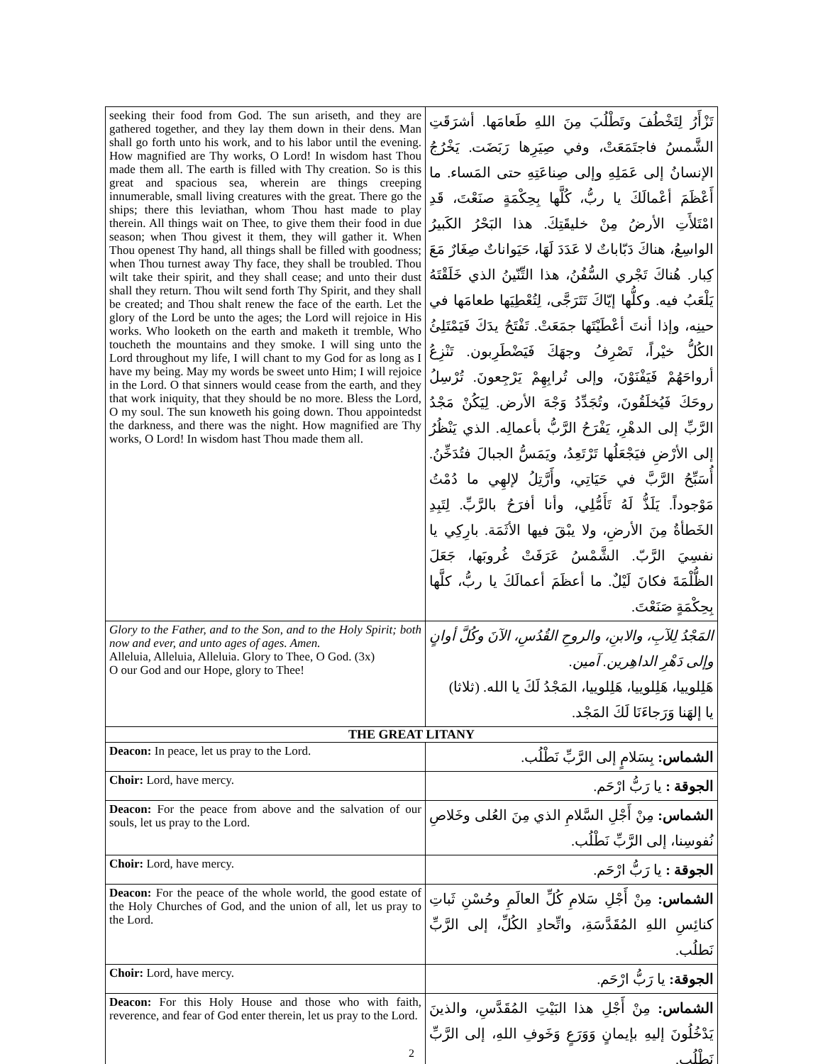| seeking their food from God. The sun ariseth, and they are gathered together, and they lay them down in their dens. Man shall go forth unto his work, and to his labor until the evening. How magnified are Thy works, O Lord! In wisdom hast Thou made them all. The earth is filled with Thy creation. So is this great and spacious sea, wherein are things creeping innumerable, small living creatures with the great. There go the ships; there this leviathan, whom Thou hast made to play therein. All things wait on Thee, to give them their food in due season; when Thou givest it them, they will gather it. When Thou openest Thy hand, all things shall be filled with goodness; when Thou turnest away Thy face, they shall be troubled. Thou wilt take their spirit, and they shall cease; and unto their dust shall they return. Thou wilt send forth Thy Spirit, and they shall be created; and Thou shalt renew the face of the earth. Let the glory of the Lord be unto the ages; the Lord will rejoice in His works. Who looketh on the earth and maketh it tremble, Who toucheth the mountains and they smoke. I will sing unto the Lord throughout my life, I will chant to my God for as long as I have my being. May my words be sweet unto Him; I will rejoice in the Lord. O that sinners would cease from the earth, and they that work iniquity, that they should be no more. Bless the Lord, O my soul. The sun knoweth his going down. Thou appointedst the darkness, and there was the night. How magnified are Thy works, O Lord! In wisdom hast Thou made them all. | تَزْأَرُ لِتَخْطُفَ وتَطْلُبَ مِنَ اللهِ طَعامَها. أشرَقَتِ الشَّمسُ فاجتَمَعَتْ، وفي صِيَرِها رَبَضَت. يَخْرُجُ الإنسانُ إلى عَمَلِهِ وإلى صِناعَتِهِ حتى المَساء. ما أَعْظَمَ أعْمالَكَ يا ربُّ، كُلَّها بِحِكْمَةٍ صنَعْتَ، قَدِ امْتَلأَتِ الأرضُ مِنْ خليقَتِكَ. هذا البَحْرُ الكَبيرُ الواسِعُ، هناكَ دَبّاباتٌ لا عَدَدَ لَهَا، حَيَواناتٌ صِغَارٌ مَعَ كِبار. هُناكَ تَجْري السُّفُنُ، هذا التِّنّينُ الذي خَلَقْتَهُ يَلْعَبُ فيه. وكلُّها إيّاكَ تَتَرَجَّى، لِتُعْطِيَها طعامَها في حينِه، وإذا أنتَ أعْطَيْتَها جمَعَتْ. تَفْتَحُ يدَكَ فَيَمْتَلِئُ الكُلُّ خيْراً، تَصْرِفُ وجهَكَ فَيَضْطَرِبون. تَنْزِعُ أرواحَهُمْ فَيَفْنَوْنَ، وإلى تُرابِهِمْ يَرْجِعونَ. تُرْسِلُ روحَكَ فَيُخلَقُونَ، وتُجَدِّدُ وَجْهَ الأرض. لِيَكُنْ مَجْدُ الرَّبِّ إلى الدهْرِ، يَفْرَحُ الرَّبُّ بأعمالِه. الذي يَنْظُرُ إلى الأرْضِ فيَجْعَلُها تَرْتَعِدُ، ويَمَسُّ الجبالَ فتُدَخِّنُ. أُسَبِّحُ الرَّبَّ في حَيَاتِي، وأَرَّتِلُ لإلهِي ما دُمْتُ مَوْجوداً. يَلَذُّ لَهُ تَأَمُّلِي، وأنا أفرَحُ بالرَّبِّ. لِتَبِدِ الخَطأةُ مِنَ الأرضِ، ولا يبْقَ فيها الأثَمَة. بارِكِي يا نفسِيَ الرَّبّ. الشَّمْسُ عَرَفَتْ غُروبَها، جَعَلَ الظُّلْمَةَ فكانَ لَيْلٌ. ما أعظَمَ أعمالَكَ يا ربُّ، كلَّها بِحِكْمَةٍ صَنَعْتَ. |
| Glory to the Father, and to the Son, and to the Holy Spirit; both now and ever, and unto ages of ages. Amen. Alleluia, Alleluia, Alleluia. Glory to Thee, O God. (3x) O our God and our Hope, glory to Thee! | المَجْدُ لِلآبِ، والابنِ، والروحِ القُدُسِ، الآنَ وكُلَّ أوانٍ وإلى دَهْرِ الداهِرين. آمين. هَلِلوييا، هَلِلوييا، هَلِلوييا، المَجْدُ لَكَ يا الله. (ثلاثا) يا إلهَنا وَرَجاءَنَا لَكَ المَجْد. |
| THE GREAT LITANY | |
| Deacon: In peace, let us pray to the Lord. | الشماس: بِسَلامٍ إلى الرَّبِّ نَطْلُب. |
| Choir: Lord, have mercy. | الجوقة : يا رَبُّ ارْحَم. |
| Deacon: For the peace from above and the salvation of our souls, let us pray to the Lord. | الشماس: مِنْ أَجْلِ السَّلامِ الذي مِنَ العُلى وخَلاصِ نُفوسِنا، إلى الرَّبِّ نَطْلُب. |
| Choir: Lord, have mercy. | الجوقة : يا رَبُّ ارْحَم. |
| Deacon: For the peace of the whole world, the good estate of the Holy Churches of God, and the union of all, let us pray to the Lord. | الشماس: مِنْ أَجْلِ سَلامِ كُلِّ العالَمِ وحُسْنِ ثَباتِ كنائِسِ اللهِ المُقَدَّسَةِ، واتِّحادِ الكُلِّ، إلى الرَّبِّ نَطلُب. |
| Choir: Lord, have mercy. | الجوقة: يا رَبُّ ارْحَم. |
| Deacon: For this Holy House and those who with faith, reverence, and fear of God enter therein, let us pray to the Lord. | الشماس: مِنْ أَجْلِ هذا البَيْتِ المُقَدَّسِ، والذينَ يَدْخُلُونَ إليهِ بإيمانٍ وَوَرَعٍ وَخَوفِ اللهِ، إلى الرَّبِّ نَطْلُب. |
2